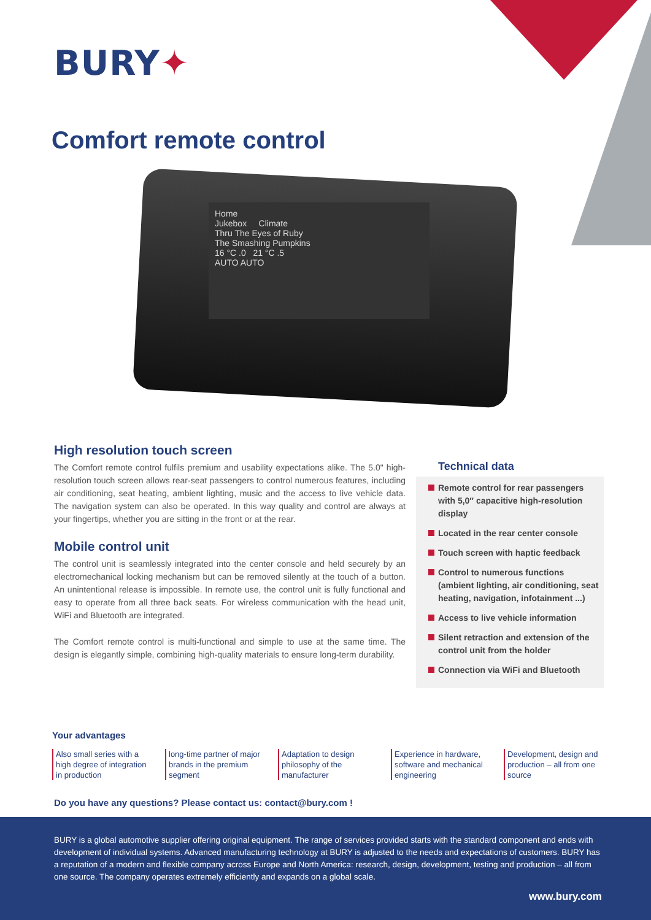BURY✦
Comfort remote control
Home
Jukebox Climate
Thru The Eyes of Ruby
The Smashing Pumpkins
16 °C .0 21 °C .5
AUTO AUTO
High resolution touch screen
The Comfort remote control fulfils premium and usability expectations alike. The 5.0" high-resolution touch screen allows rear-seat passengers to control numerous features, including air conditioning, seat heating, ambient lighting, music and the access to live vehicle data. The navigation system can also be operated. In this way quality and control are always at your fingertips, whether you are sitting in the front or at the rear.
Mobile control unit
The control unit is seamlessly integrated into the center console and held securely by an electromechanical locking mechanism but can be removed silently at the touch of a button. An unintentional release is impossible. In remote use, the control unit is fully functional and easy to operate from all three back seats. For wireless communication with the head unit, WiFi and Bluetooth are integrated.
The Comfort remote control is multi-functional and simple to use at the same time. The design is elegantly simple, combining high-quality materials to ensure long-term durability.
Technical data
Remote control for rear passengers with 5,0″ capacitive high-resolution display
Located in the rear center console
Touch screen with haptic feedback
Control to numerous functions (ambient lighting, air conditioning, seat heating, navigation, infotainment ...)
Access to live vehicle information
Silent retraction and extension of the control unit from the holder
Connection via WiFi and Bluetooth
Your advantages
Also small series with a high degree of integration in production
long-time partner of major brands in the premium segment
Adaptation to design philosophy of the manufacturer
Experience in hardware, software and mechanical engineering
Development, design and production – all from one source
Do you have any questions? Please contact us: contact@bury.com !
BURY is a global automotive supplier offering original equipment. The range of services provided starts with the standard component and ends with development of individual systems. Advanced manufacturing technology at BURY is adjusted to the needs and expectations of customers. BURY has a reputation of a modern and flexible company across Europe and North America: research, design, development, testing and production – all from one source. The company operates extremely efficiently and expands on a global scale.
www.bury.com